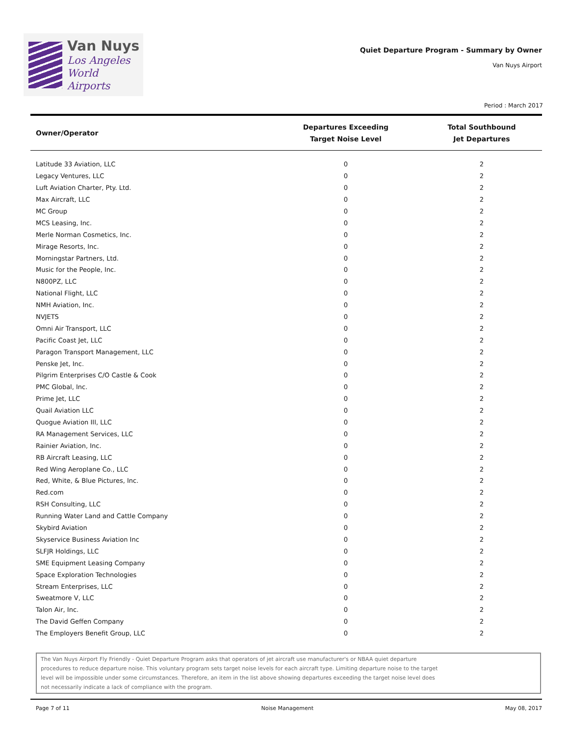Van Nuys
Los Angeles
World Airports
Quiet Departure Program - Summary by Owner
Van Nuys Airport
Period : March 2017
| Owner/Operator | Departures Exceeding Target Noise Level | Total Southbound Jet Departures |
| --- | --- | --- |
| Latitude 33 Aviation, LLC | 0 | 2 |
| Legacy Ventures, LLC | 0 | 2 |
| Luft Aviation Charter, Pty. Ltd. | 0 | 2 |
| Max Aircraft, LLC | 0 | 2 |
| MC Group | 0 | 2 |
| MCS Leasing, Inc. | 0 | 2 |
| Merle Norman Cosmetics, Inc. | 0 | 2 |
| Mirage Resorts, Inc. | 0 | 2 |
| Morningstar Partners, Ltd. | 0 | 2 |
| Music for the People, Inc. | 0 | 2 |
| N800PZ, LLC | 0 | 2 |
| National Flight, LLC | 0 | 2 |
| NMH Aviation, Inc. | 0 | 2 |
| NVJETS | 0 | 2 |
| Omni Air Transport, LLC | 0 | 2 |
| Pacific Coast Jet, LLC | 0 | 2 |
| Paragon Transport Management, LLC | 0 | 2 |
| Penske Jet, Inc. | 0 | 2 |
| Pilgrim Enterprises C/O Castle & Cook | 0 | 2 |
| PMC Global, Inc. | 0 | 2 |
| Prime Jet, LLC | 0 | 2 |
| Quail Aviation LLC | 0 | 2 |
| Quogue Aviation III, LLC | 0 | 2 |
| RA Management Services, LLC | 0 | 2 |
| Rainier Aviation, Inc. | 0 | 2 |
| RB Aircraft Leasing, LLC | 0 | 2 |
| Red Wing Aeroplane Co., LLC | 0 | 2 |
| Red, White, & Blue Pictures, Inc. | 0 | 2 |
| Red.com | 0 | 2 |
| RSH Consulting, LLC | 0 | 2 |
| Running Water Land and Cattle Company | 0 | 2 |
| Skybird Aviation | 0 | 2 |
| Skyservice Business Aviation Inc | 0 | 2 |
| SLFJR Holdings, LLC | 0 | 2 |
| SME Equipment Leasing Company | 0 | 2 |
| Space Exploration Technologies | 0 | 2 |
| Stream Enterprises, LLC | 0 | 2 |
| Sweatmore V, LLC | 0 | 2 |
| Talon Air, Inc. | 0 | 2 |
| The David Geffen Company | 0 | 2 |
| The Employers Benefit Group, LLC | 0 | 2 |
The Van Nuys Airport Fly Friendly - Quiet Departure Program asks that operators of jet aircraft use manufacturer's or NBAA quiet departure
procedures to reduce departure noise. This voluntary program sets target noise levels for each aircraft type. Limiting departure noise to the target
level will be impossible under some circumstances. Therefore, an item in the list above showing departures exceeding the target noise level does
not necessarily indicate a lack of compliance with the program.
Page 7 of 11 Noise Management May 08, 2017